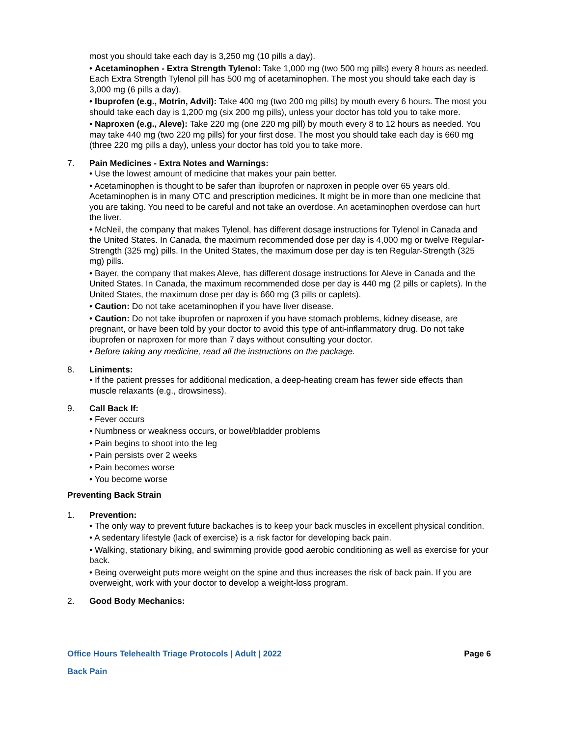most you should take each day is 3,250 mg (10 pills a day).
• Acetaminophen - Extra Strength Tylenol: Take 1,000 mg (two 500 mg pills) every 8 hours as needed. Each Extra Strength Tylenol pill has 500 mg of acetaminophen. The most you should take each day is 3,000 mg (6 pills a day).
• Ibuprofen (e.g., Motrin, Advil): Take 400 mg (two 200 mg pills) by mouth every 6 hours. The most you should take each day is 1,200 mg (six 200 mg pills), unless your doctor has told you to take more.
• Naproxen (e.g., Aleve): Take 220 mg (one 220 mg pill) by mouth every 8 to 12 hours as needed. You may take 440 mg (two 220 mg pills) for your first dose. The most you should take each day is 660 mg (three 220 mg pills a day), unless your doctor has told you to take more.
7. Pain Medicines - Extra Notes and Warnings:
• Use the lowest amount of medicine that makes your pain better.
• Acetaminophen is thought to be safer than ibuprofen or naproxen in people over 65 years old. Acetaminophen is in many OTC and prescription medicines. It might be in more than one medicine that you are taking. You need to be careful and not take an overdose. An acetaminophen overdose can hurt the liver.
• McNeil, the company that makes Tylenol, has different dosage instructions for Tylenol in Canada and the United States. In Canada, the maximum recommended dose per day is 4,000 mg or twelve Regular-Strength (325 mg) pills. In the United States, the maximum dose per day is ten Regular-Strength (325 mg) pills.
• Bayer, the company that makes Aleve, has different dosage instructions for Aleve in Canada and the United States. In Canada, the maximum recommended dose per day is 440 mg (2 pills or caplets). In the United States, the maximum dose per day is 660 mg (3 pills or caplets).
• Caution: Do not take acetaminophen if you have liver disease.
• Caution: Do not take ibuprofen or naproxen if you have stomach problems, kidney disease, are pregnant, or have been told by your doctor to avoid this type of anti-inflammatory drug. Do not take ibuprofen or naproxen for more than 7 days without consulting your doctor.
• Before taking any medicine, read all the instructions on the package.
8. Liniments:
• If the patient presses for additional medication, a deep-heating cream has fewer side effects than muscle relaxants (e.g., drowsiness).
9. Call Back If:
• Fever occurs
• Numbness or weakness occurs, or bowel/bladder problems
• Pain begins to shoot into the leg
• Pain persists over 2 weeks
• Pain becomes worse
• You become worse
Preventing Back Strain
1. Prevention:
• The only way to prevent future backaches is to keep your back muscles in excellent physical condition.
• A sedentary lifestyle (lack of exercise) is a risk factor for developing back pain.
• Walking, stationary biking, and swimming provide good aerobic conditioning as well as exercise for your back.
• Being overweight puts more weight on the spine and thus increases the risk of back pain. If you are overweight, work with your doctor to develop a weight-loss program.
2. Good Body Mechanics:
Office Hours Telehealth Triage Protocols | Adult | 2022 Page 6
Back Pain